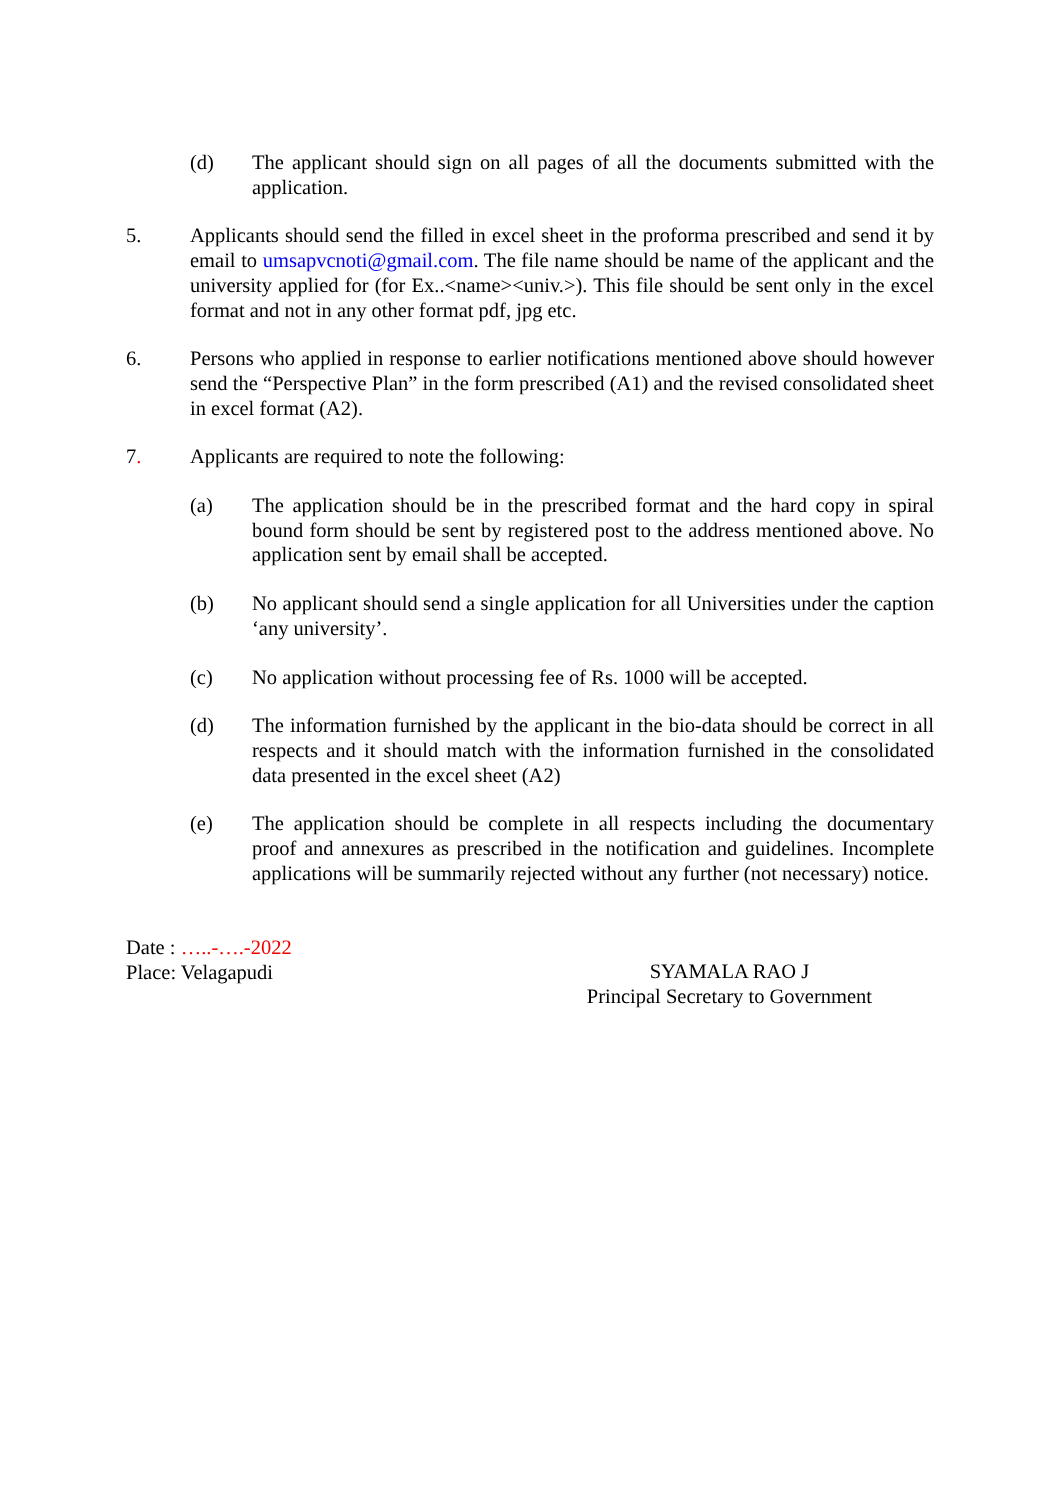(d) The applicant should sign on all pages of all the documents submitted with the application.
5. Applicants should send the filled in excel sheet in the proforma prescribed and send it by email to umsapvcnoti@gmail.com. The file name should be name of the applicant and the university applied for (for Ex..<name><univ.>). This file should be sent only in the excel format and not in any other format pdf, jpg etc.
6. Persons who applied in response to earlier notifications mentioned above should however send the “Perspective Plan” in the form prescribed (A1) and the revised consolidated sheet in excel format (A2).
7. Applicants are required to note the following:
(a) The application should be in the prescribed format and the hard copy in spiral bound form should be sent by registered post to the address mentioned above. No application sent by email shall be accepted.
(b) No applicant should send a single application for all Universities under the caption ‘any university’.
(c) No application without processing fee of Rs. 1000 will be accepted.
(d) The information furnished by the applicant in the bio-data should be correct in all respects and it should match with the information furnished in the consolidated data presented in the excel sheet (A2)
(e) The application should be complete in all respects including the documentary proof and annexures as prescribed in the notification and guidelines. Incomplete applications will be summarily rejected without any further (not necessary) notice.
Date : …..-….-2022
Place: Velagapudi
SYAMALA RAO J
Principal Secretary to Government